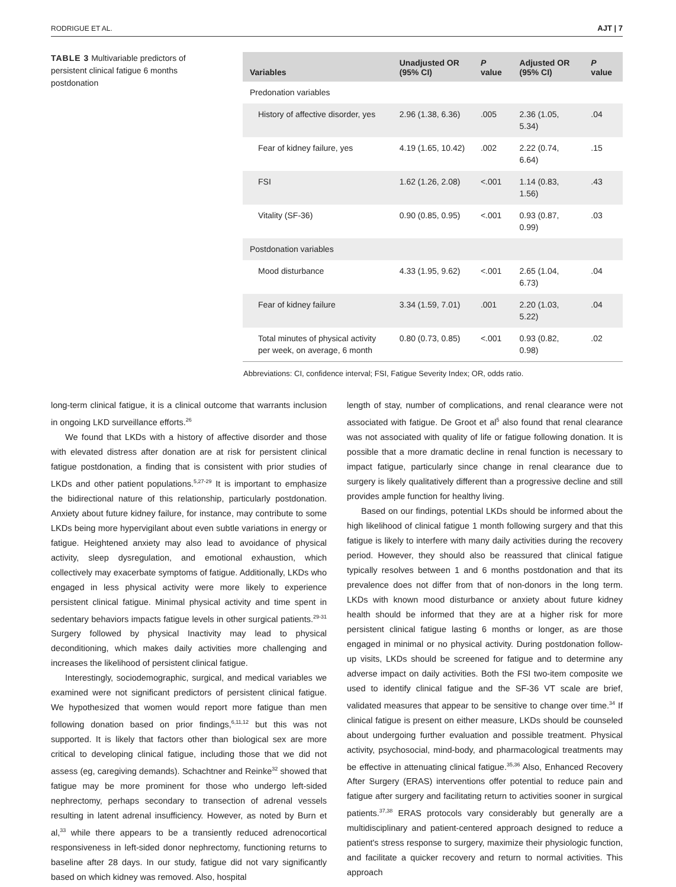RODRIGUE ET AL. AJT | 7
TABLE 3 Multivariable predictors of persistent clinical fatigue 6 months postdonation
| Variables | Unadjusted OR (95% CI) | P value | Adjusted OR (95% CI) | P value |
| --- | --- | --- | --- | --- |
| Predonation variables | | | | |
| History of affective disorder, yes | 2.96 (1.38, 6.36) | .005 | 2.36 (1.05, 5.34) | .04 |
| Fear of kidney failure, yes | 4.19 (1.65, 10.42) | .002 | 2.22 (0.74, 6.64) | .15 |
| FSI | 1.62 (1.26, 2.08) | <.001 | 1.14 (0.83, 1.56) | .43 |
| Vitality (SF-36) | 0.90 (0.85, 0.95) | <.001 | 0.93 (0.87, 0.99) | .03 |
| Postdonation variables | | | | |
| Mood disturbance | 4.33 (1.95, 9.62) | <.001 | 2.65 (1.04, 6.73) | .04 |
| Fear of kidney failure | 3.34 (1.59, 7.01) | .001 | 2.20 (1.03, 5.22) | .04 |
| Total minutes of physical activity per week, on average, 6 month | 0.80 (0.73, 0.85) | <.001 | 0.93 (0.82, 0.98) | .02 |
Abbreviations: CI, confidence interval; FSI, Fatigue Severity Index; OR, odds ratio.
long-term clinical fatigue, it is a clinical outcome that warrants inclusion in ongoing LKD surveillance efforts.<sup>26</sup>
We found that LKDs with a history of affective disorder and those with elevated distress after donation are at risk for persistent clinical fatigue postdonation, a finding that is consistent with prior studies of LKDs and other patient populations.<sup>5,27-29</sup> It is important to emphasize the bidirectional nature of this relationship, particularly postdonation. Anxiety about future kidney failure, for instance, may contribute to some LKDs being more hypervigilant about even subtle variations in energy or fatigue. Heightened anxiety may also lead to avoidance of physical activity, sleep dysregulation, and emotional exhaustion, which collectively may exacerbate symptoms of fatigue. Additionally, LKDs who engaged in less physical activity were more likely to experience persistent clinical fatigue. Minimal physical activity and time spent in sedentary behaviors impacts fatigue levels in other surgical patients.<sup>29-31</sup> Surgery followed by physical Inactivity may lead to physical deconditioning, which makes daily activities more challenging and increases the likelihood of persistent clinical fatigue.
Interestingly, sociodemographic, surgical, and medical variables we examined were not significant predictors of persistent clinical fatigue. We hypothesized that women would report more fatigue than men following donation based on prior findings,<sup>6,11,12</sup> but this was not supported. It is likely that factors other than biological sex are more critical to developing clinical fatigue, including those that we did not assess (eg, caregiving demands). Schachtner and Reinke<sup>32</sup> showed that fatigue may be more prominent for those who undergo left-sided nephrectomy, perhaps secondary to transection of adrenal vessels resulting in latent adrenal insufficiency. However, as noted by Burn et al,<sup>33</sup> while there appears to be a transiently reduced adrenocortical responsiveness in left-sided donor nephrectomy, functioning returns to baseline after 28 days. In our study, fatigue did not vary significantly based on which kidney was removed. Also, hospital
length of stay, number of complications, and renal clearance were not associated with fatigue. De Groot et al<sup>5</sup> also found that renal clearance was not associated with quality of life or fatigue following donation. It is possible that a more dramatic decline in renal function is necessary to impact fatigue, particularly since change in renal clearance due to surgery is likely qualitatively different than a progressive decline and still provides ample function for healthy living.
Based on our findings, potential LKDs should be informed about the high likelihood of clinical fatigue 1 month following surgery and that this fatigue is likely to interfere with many daily activities during the recovery period. However, they should also be reassured that clinical fatigue typically resolves between 1 and 6 months postdonation and that its prevalence does not differ from that of non-donors in the long term. LKDs with known mood disturbance or anxiety about future kidney health should be informed that they are at a higher risk for more persistent clinical fatigue lasting 6 months or longer, as are those engaged in minimal or no physical activity. During postdonation follow-up visits, LKDs should be screened for fatigue and to determine any adverse impact on daily activities. Both the FSI two-item composite we used to identify clinical fatigue and the SF-36 VT scale are brief, validated measures that appear to be sensitive to change over time.<sup>34</sup> If clinical fatigue is present on either measure, LKDs should be counseled about undergoing further evaluation and possible treatment. Physical activity, psychosocial, mind-body, and pharmacological treatments may be effective in attenuating clinical fatigue.<sup>35,36</sup> Also, Enhanced Recovery After Surgery (ERAS) interventions offer potential to reduce pain and fatigue after surgery and facilitating return to activities sooner in surgical patients.<sup>37,38</sup> ERAS protocols vary considerably but generally are a multidisciplinary and patient-centered approach designed to reduce a patient's stress response to surgery, maximize their physiologic function, and facilitate a quicker recovery and return to normal activities. This approach